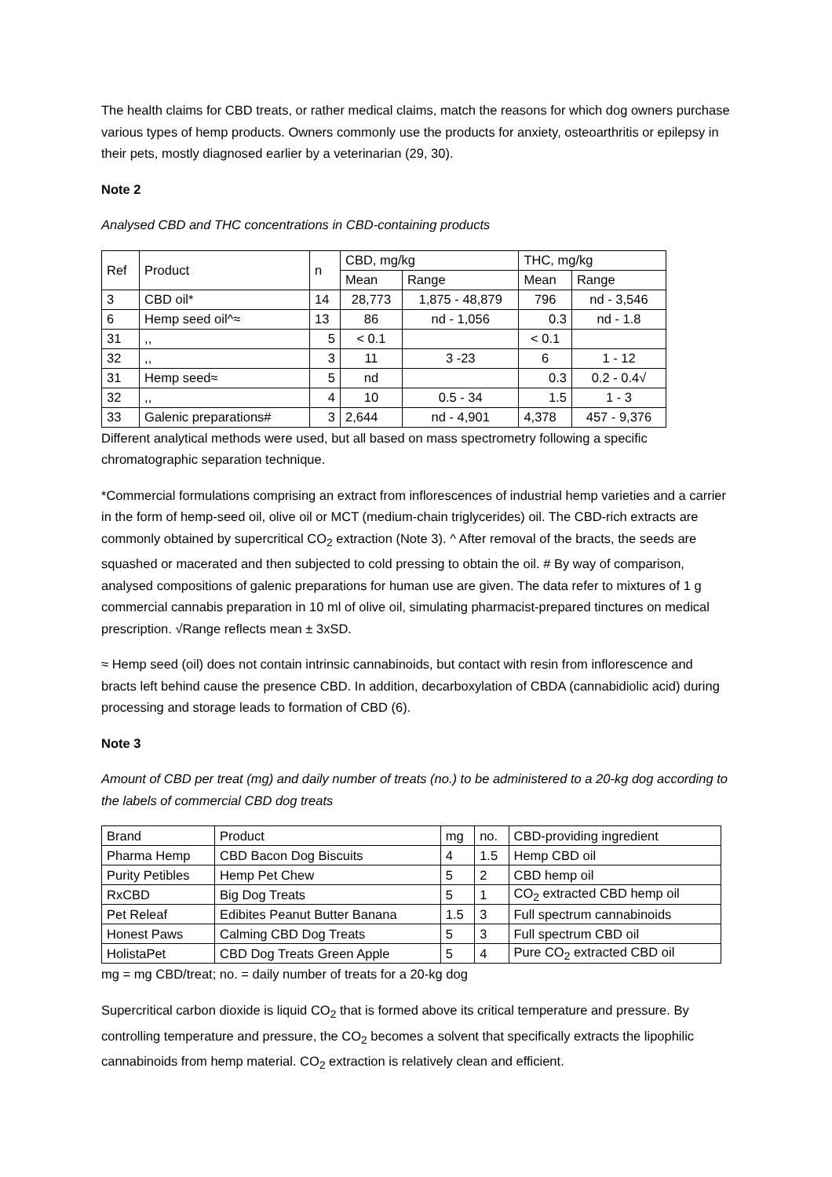The health claims for CBD treats, or rather medical claims, match the reasons for which dog owners purchase various types of hemp products. Owners commonly use the products for anxiety, osteoarthritis or epilepsy in their pets, mostly diagnosed earlier by a veterinarian (29, 30).
Note 2
Analysed CBD and THC concentrations in CBD-containing products
| Ref | Product | n | CBD, mg/kg | | THC, mg/kg | |
| --- | --- | --- | --- | --- | --- | --- |
| | | | Mean | Range | Mean | Range |
| 3 | CBD oil* | 14 | 28,773 | 1,875 - 48,879 | 796 | nd - 3,546 |
| 6 | Hemp seed oil^≈ | 13 | 86 | nd - 1,056 | 0.3 | nd - 1.8 |
| 31 | ,, | 5 | < 0.1 | | < 0.1 | |
| 32 | ,, | 3 | 11 | 3 -23 | 6 | 1 - 12 |
| 31 | Hemp seed≈ | 5 | nd | | 0.3 | 0.2 - 0.4√ |
| 32 | ,, | 4 | 10 | 0.5 - 34 | 1.5 | 1 - 3 |
| 33 | Galenic preparations# | 3 | 2,644 | nd - 4,901 | 4,378 | 457 - 9,376 |
Different analytical methods were used, but all based on mass spectrometry following a specific chromatographic separation technique.
*Commercial formulations comprising an extract from inflorescences of industrial hemp varieties and a carrier in the form of hemp-seed oil, olive oil or MCT (medium-chain triglycerides) oil. The CBD-rich extracts are commonly obtained by supercritical CO<sub>2</sub> extraction (Note 3). ^ After removal of the bracts, the seeds are squashed or macerated and then subjected to cold pressing to obtain the oil. # By way of comparison, analysed compositions of galenic preparations for human use are given. The data refer to mixtures of 1 g commercial cannabis preparation in 10 ml of olive oil, simulating pharmacist-prepared tinctures on medical prescription. √Range reflects mean ± 3xSD.
≈ Hemp seed (oil) does not contain intrinsic cannabinoids, but contact with resin from inflorescence and bracts left behind cause the presence CBD. In addition, decarboxylation of CBDA (cannabidiolic acid) during processing and storage leads to formation of CBD (6).
Note 3
Amount of CBD per treat (mg) and daily number of treats (no.) to be administered to a 20-kg dog according to the labels of commercial CBD dog treats
| Brand | Product | mg | no. | CBD-providing ingredient |
| Pharma Hemp | CBD Bacon Dog Biscuits | 4 | 1.5 | Hemp CBD oil |
| Purity Petibles | Hemp Pet Chew | 5 | 2 | CBD hemp oil |
| RxCBD | Big Dog Treats | 5 | 1 | CO<sub>2</sub> extracted CBD hemp oil |
| Pet Releaf | Edibites Peanut Butter Banana | 1.5 | 3 | Full spectrum cannabinoids |
| Honest Paws | Calming CBD Dog Treats | 5 | 3 | Full spectrum CBD oil |
| HolistaPet | CBD Dog Treats Green Apple | 5 | 4 | Pure CO<sub>2</sub> extracted CBD oil |
mg = mg CBD/treat; no. = daily number of treats for a 20-kg dog
Supercritical carbon dioxide is liquid CO<sub>2</sub> that is formed above its critical temperature and pressure. By controlling temperature and pressure, the CO<sub>2</sub> becomes a solvent that specifically extracts the lipophilic cannabinoids from hemp material. CO<sub>2</sub> extraction is relatively clean and efficient.